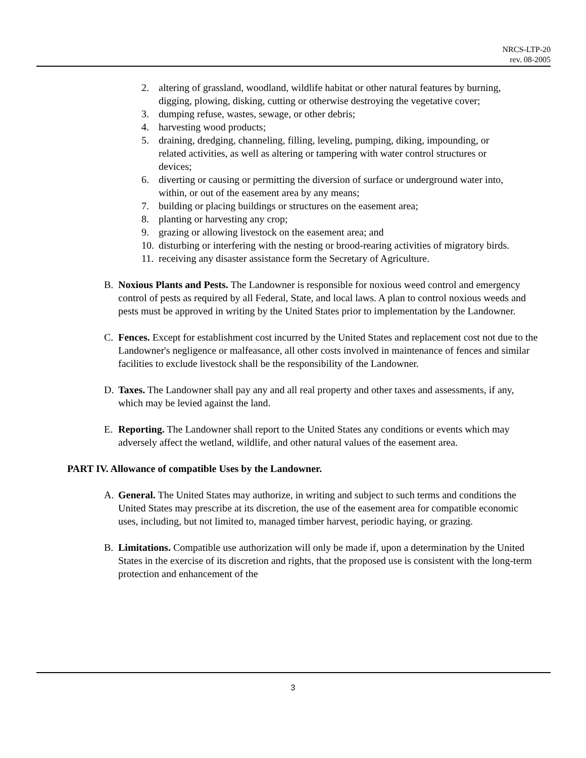NRCS-LTP-20
rev. 08-2005
2. altering of grassland, woodland, wildlife habitat or other natural features by burning, digging, plowing, disking, cutting or otherwise destroying the vegetative cover;
3. dumping refuse, wastes, sewage, or other debris;
4. harvesting wood products;
5. draining, dredging, channeling, filling, leveling, pumping, diking, impounding, or related activities, as well as altering or tampering with water control structures or devices;
6. diverting or causing or permitting the diversion of surface or underground water into, within, or out of the easement area by any means;
7. building or placing buildings or structures on the easement area;
8. planting or harvesting any crop;
9. grazing or allowing livestock on the easement area; and
10. disturbing or interfering with the nesting or brood-rearing activities of migratory birds.
11. receiving any disaster assistance form the Secretary of Agriculture.
B. Noxious Plants and Pests. The Landowner is responsible for noxious weed control and emergency control of pests as required by all Federal, State, and local laws. A plan to control noxious weeds and pests must be approved in writing by the United States prior to implementation by the Landowner.
C. Fences. Except for establishment cost incurred by the United States and replacement cost not due to the Landowner's negligence or malfeasance, all other costs involved in maintenance of fences and similar facilities to exclude livestock shall be the responsibility of the Landowner.
D. Taxes. The Landowner shall pay any and all real property and other taxes and assessments, if any, which may be levied against the land.
E. Reporting. The Landowner shall report to the United States any conditions or events which may adversely affect the wetland, wildlife, and other natural values of the easement area.
PART IV. Allowance of compatible Uses by the Landowner.
A. General. The United States may authorize, in writing and subject to such terms and conditions the United States may prescribe at its discretion, the use of the easement area for compatible economic uses, including, but not limited to, managed timber harvest, periodic haying, or grazing.
B. Limitations. Compatible use authorization will only be made if, upon a determination by the United States in the exercise of its discretion and rights, that the proposed use is consistent with the long-term protection and enhancement of the
3